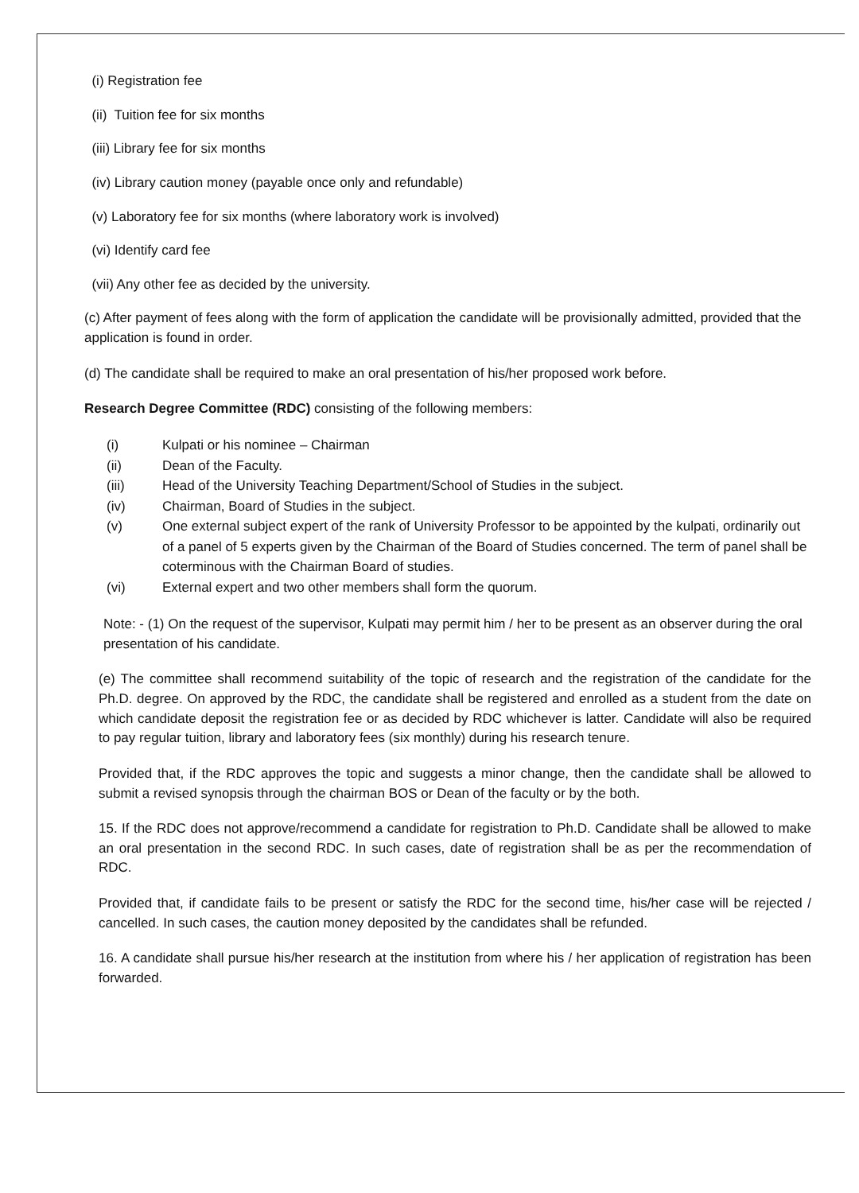(i) Registration fee
(ii) Tuition fee for six months
(iii) Library fee for six months
(iv) Library caution money (payable once only and refundable)
(v) Laboratory fee for six months (where laboratory work is involved)
(vi) Identify card fee
(vii) Any other fee as decided by the university.
(c) After payment of fees along with the form of application the candidate will be provisionally admitted, provided that the application is found in order.
(d) The candidate shall be required to make an oral presentation of his/her proposed work before.
Research Degree Committee (RDC) consisting of the following members:
(i) Kulpati or his nominee – Chairman
(ii) Dean of the Faculty.
(iii) Head of the University Teaching Department/School of Studies in the subject.
(iv) Chairman, Board of Studies in the subject.
(v) One external subject expert of the rank of University Professor to be appointed by the kulpati, ordinarily out of a panel of 5 experts given by the Chairman of the Board of Studies concerned. The term of panel shall be coterminous with the Chairman Board of studies.
(vi) External expert and two other members shall form the quorum.
Note: - (1) On the request of the supervisor, Kulpati may permit him / her to be present as an observer during the oral presentation of his candidate.
(e) The committee shall recommend suitability of the topic of research and the registration of the candidate for the Ph.D. degree. On approved by the RDC, the candidate shall be registered and enrolled as a student from the date on which candidate deposit the registration fee or as decided by RDC whichever is latter. Candidate will also be required to pay regular tuition, library and laboratory fees (six monthly) during his research tenure.
Provided that, if the RDC approves the topic and suggests a minor change, then the candidate shall be allowed to submit a revised synopsis through the chairman BOS or Dean of the faculty or by the both.
15. If the RDC does not approve/recommend a candidate for registration to Ph.D. Candidate shall be allowed to make an oral presentation in the second RDC. In such cases, date of registration shall be as per the recommendation of RDC.
Provided that, if candidate fails to be present or satisfy the RDC for the second time, his/her case will be rejected / cancelled. In such cases, the caution money deposited by the candidates shall be refunded.
16. A candidate shall pursue his/her research at the institution from where his / her application of registration has been forwarded.